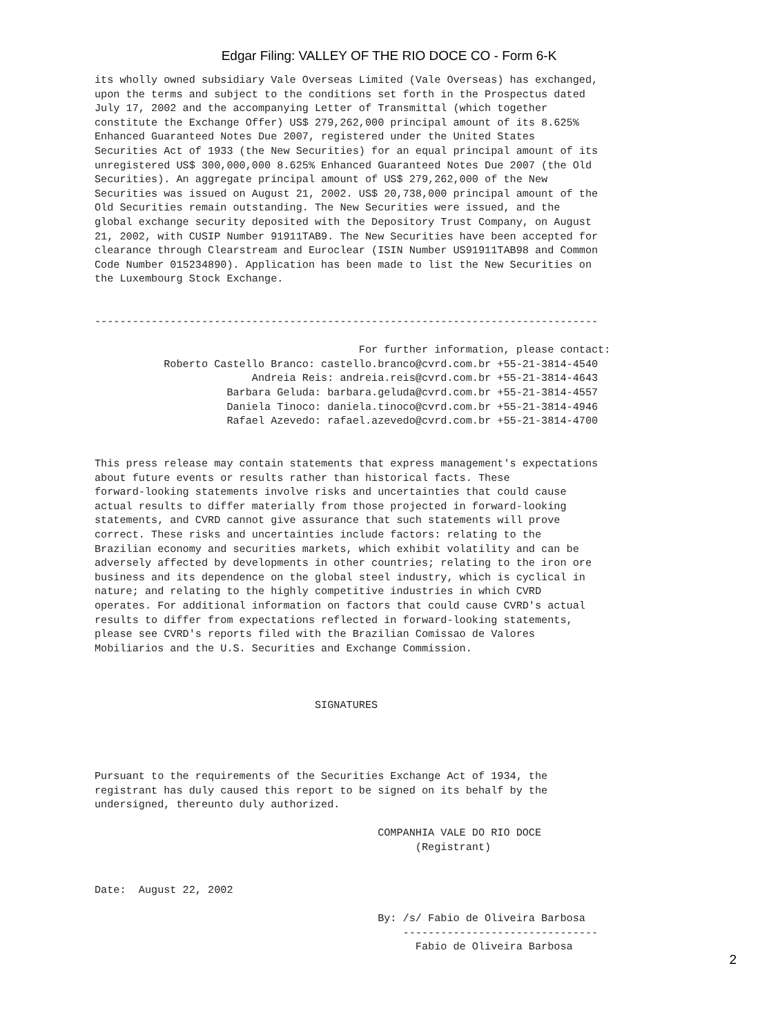Edgar Filing: VALLEY OF THE RIO DOCE CO - Form 6-K
its wholly owned subsidiary Vale Overseas Limited (Vale Overseas) has exchanged,
upon the terms and subject to the conditions set forth in the Prospectus dated
July 17, 2002 and the accompanying Letter of Transmittal (which together
constitute the Exchange Offer) US$ 279,262,000 principal amount of its 8.625%
Enhanced Guaranteed Notes Due 2007, registered under the United States
Securities Act of 1933 (the New Securities) for an equal principal amount of its
unregistered US$ 300,000,000 8.625% Enhanced Guaranteed Notes Due 2007 (the Old
Securities). An aggregate principal amount of US$ 279,262,000 of the New
Securities was issued on August 21, 2002. US$ 20,738,000 principal amount of the
Old Securities remain outstanding. The New Securities were issued, and the
global exchange security deposited with the Depository Trust Company, on August
21, 2002, with CUSIP Number 91911TAB9. The New Securities have been accepted for
clearance through Clearstream and Euroclear (ISIN Number US91911TAB98 and Common
Code Number 015234890). Application has been made to list the New Securities on
the Luxembourg Stock Exchange.


--------------------------------------------------------------------------------

                                          For further information, please contact:
           Roberto Castello Branco: castello.branco@cvrd.com.br +55-21-3814-4540
                         Andreia Reis: andreia.reis@cvrd.com.br +55-21-3814-4643
                     Barbara Geluda: barbara.geluda@cvrd.com.br +55-21-3814-4557
                     Daniela Tinoco: daniela.tinoco@cvrd.com.br +55-21-3814-4946
                     Rafael Azevedo: rafael.azevedo@cvrd.com.br +55-21-3814-4700


This press release may contain statements that express management's expectations
about future events or results rather than historical facts. These
forward-looking statements involve risks and uncertainties that could cause
actual results to differ materially from those projected in forward-looking
statements, and CVRD cannot give assurance that such statements will prove
correct. These risks and uncertainties include factors: relating to the
Brazilian economy and securities markets, which exhibit volatility and can be
adversely affected by developments in other countries; relating to the iron ore
business and its dependence on the global steel industry, which is cyclical in
nature; and relating to the highly competitive industries in which CVRD
operates. For additional information on factors that could cause CVRD's actual
results to differ from expectations reflected in forward-looking statements,
please see CVRD's reports filed with the Brazilian Comissao de Valores
Mobiliarios and the U.S. Securities and Exchange Commission.



                                   SIGNATURES




Pursuant to the requirements of the Securities Exchange Act of 1934, the
registrant has duly caused this report to be signed on its behalf by the
undersigned, thereunto duly authorized.

                                             COMPANHIA VALE DO RIO DOCE
                                                   (Registrant)


Date:  August 22, 2002

                                             By: /s/ Fabio de Oliveira Barbosa
                                                 -------------------------------
                                                   Fabio de Oliveira Barbosa
2